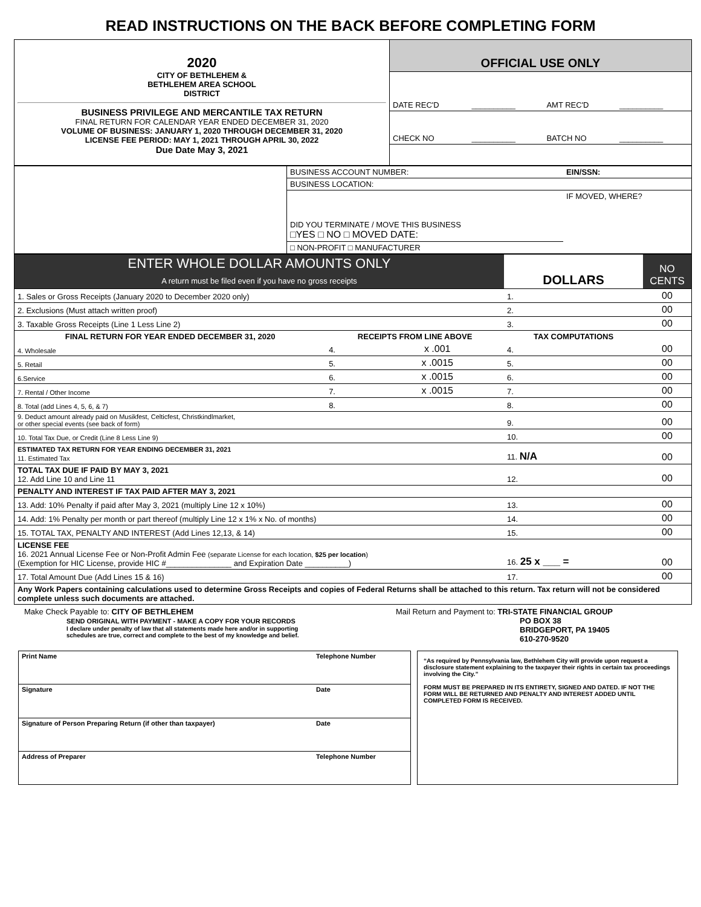READ INSTRUCTIONS ON THE BACK BEFORE COMPLETING FORM
| 2020 CITY OF BETHLEHEM & BETHLEHEM AREA SCHOOL DISTRICT BUSINESS PRIVILEGE AND MERCANTILE TAX RETURN FINAL RETURN FOR CALENDAR YEAR ENDED DECEMBER 31, 2020 VOLUME OF BUSINESS: JANUARY 1, 2020 THROUGH DECEMBER 31, 2020 LICENSE FEE PERIOD: MAY 1, 2021 THROUGH APRIL 30, 2022 Due Date May 3, 2021 | OFFICIAL USE ONLY | | | |
| | DATE REC'D | __________ | AMT REC'D | __________ |
| | CHECK NO | __________ | BATCH NO | __________ |
| | BUSINESS ACCOUNT NUMBER: | EIN/SSN: |
| | BUSINESS LOCATION: | |
| | DID YOU TERMINATE / MOVE THIS BUSINESS □YES □ NO □ MOVED DATE: | IF MOVED, WHERE? |
| | □ NON-PROFIT □ MANUFACTURER | |
| ENTER WHOLE DOLLAR AMOUNTS ONLY A return must be filed even if you have no gross receipts | | | DOLLARS | NO CENTS |
| 1. Sales or Gross Receipts (January 2020 to December 2020 only) | | | 1. | 00 |
| 2. Exclusions (Must attach written proof) | | | 2. | 00 |
| 3. Taxable Gross Receipts (Line 1 Less Line 2) | | | 3. | 00 |
| FINAL RETURN FOR YEAR ENDED DECEMBER 31, 2020 | RECEIPTS FROM LINE ABOVE | | TAX COMPUTATIONS | |
| 4. Wholesale | 4. | x .001 | 4. | 00 |
| 5. Retail | 5. | x .0015 | 5. | 00 |
| 6.Service | 6. | x .0015 | 6. | 00 |
| 7. Rental / Other Income | 7. | x .0015 | 7. | 00 |
| 8. Total (add Lines 4, 5, 6, & 7) | 8. | | 8. | 00 |
| 9. Deduct amount already paid on Musikfest, Celticfest, Christkindlmarket, or other special events (see back of form) | | | 9. | 00 |
| 10. Total Tax Due, or Credit (Line 8 Less Line 9) | | | 10. | 00 |
| ESTIMATED TAX RETURN FOR YEAR ENDING DECEMBER 31, 2021 11. Estimated Tax | | | 11. N/A | 00 |
| TOTAL TAX DUE IF PAID BY MAY 3, 2021 12. Add Line 10 and Line 11 | | | 12. | 00 |
| PENALTY AND INTEREST IF TAX PAID AFTER MAY 3, 2021 | | | | |
| 13. Add: 10% Penalty if paid after May 3, 2021 (multiply Line 12 x 10%) | | | 13. | 00 |
| 14. Add: 1% Penalty per month or part thereof (multiply Line 12 x 1% x No. of months) | | | 14. | 00 |
| 15. TOTAL TAX, PENALTY AND INTEREST (Add Lines 12,13, & 14) | | | 15. | 00 |
| LICENSE FEE 16. 2021 Annual License Fee or Non-Profit Admin Fee (separate License for each location, $25 per location ) (Exemption for HIC License, provide HIC #_______________ and Expiration Date __________) | | | 16. 25 x ___ = | 00 |
| 17. Total Amount Due (Add Lines 15 & 16) | | | 17. | 00 |
| Any Work Papers containing calculations used to determine Gross Receipts and copies of Federal Returns shall be attached to this return. Tax return will not be considered complete unless such documents are attached. | | | | |
Make Check Payable to: CITY OF BETHLEHEM
SEND ORIGINAL WITH PAYMENT - MAKE A COPY FOR YOUR RECORDS
I declare under penalty of law that all statements made here and/or in supporting
schedules are true, correct and complete to the best of my knowledge and belief.
Mail Return and Payment to: TRI-STATE FINANCIAL GROUP
PO BOX 38
BRIDGEPORT, PA 19405
610-270-9520
| Print Name | Telephone Number |
| Signature | Date |
| Signature of Person Preparing Return (if other than taxpayer) | Date |
| Address of Preparer | Telephone Number |
“As required by Pennsylvania law, Bethlehem City will provide upon request a disclosure statement explaining to the taxpayer their rights in certain tax proceedings involving the City.”
FORM MUST BE PREPARED IN ITS ENTIRETY, SIGNED AND DATED. IF NOT THE FORM WILL BE RETURNED AND PENALTY AND INTEREST ADDED UNTIL COMPLETED FORM IS RECEIVED.